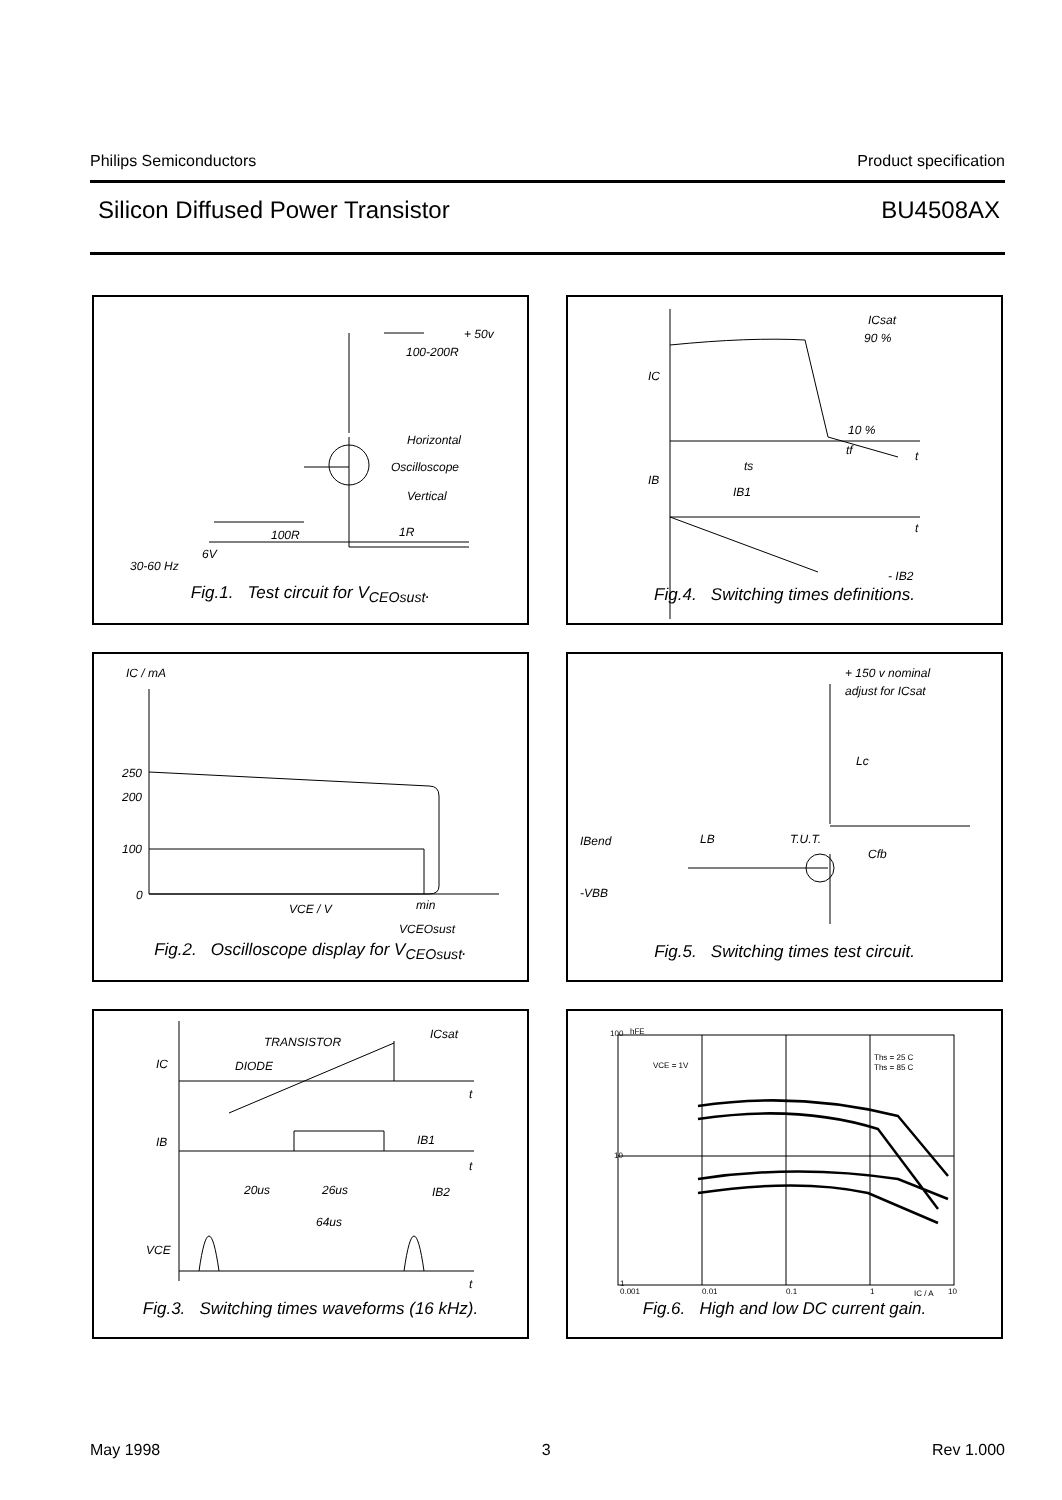Philips Semiconductors Product specification
Silicon Diffused Power Transistor BU4508AX
+ 50v
100-200R
Horizontal
Oscilloscope
Vertical
100R 1R
6V
30-60 Hz
Fig.1. Test circuit for V<sub>CEOsust</sub>.
ICsat
90 %
IC
10 %
tf t
ts
IB
IB1
t
- IB2
Fig.4. Switching times definitions.
IC / mA
250
200
100
0
VCE / V min
VCEOsust
Fig.2. Oscilloscope display for V<sub>CEOsust</sub>.
+ 150 v nominal
adjust for ICsat
Lc
IBend LB T.U.T.
Cfb
-VBB
Fig.5. Switching times test circuit.
TRANSISTOR
ICsat
IC DIODE
t
IB1 IB
t
20us 26us IB2
64us
VCE
t
Fig.3. Switching times waveforms (16 kHz).
hFE 100
VCE = 1V
Ths = 25 C
Ths = 85 C
10
1
0.001 0.01 0.1 1 IC / A 10
Fig.6. High and low DC current gain.
May 1998 3 Rev 1.000